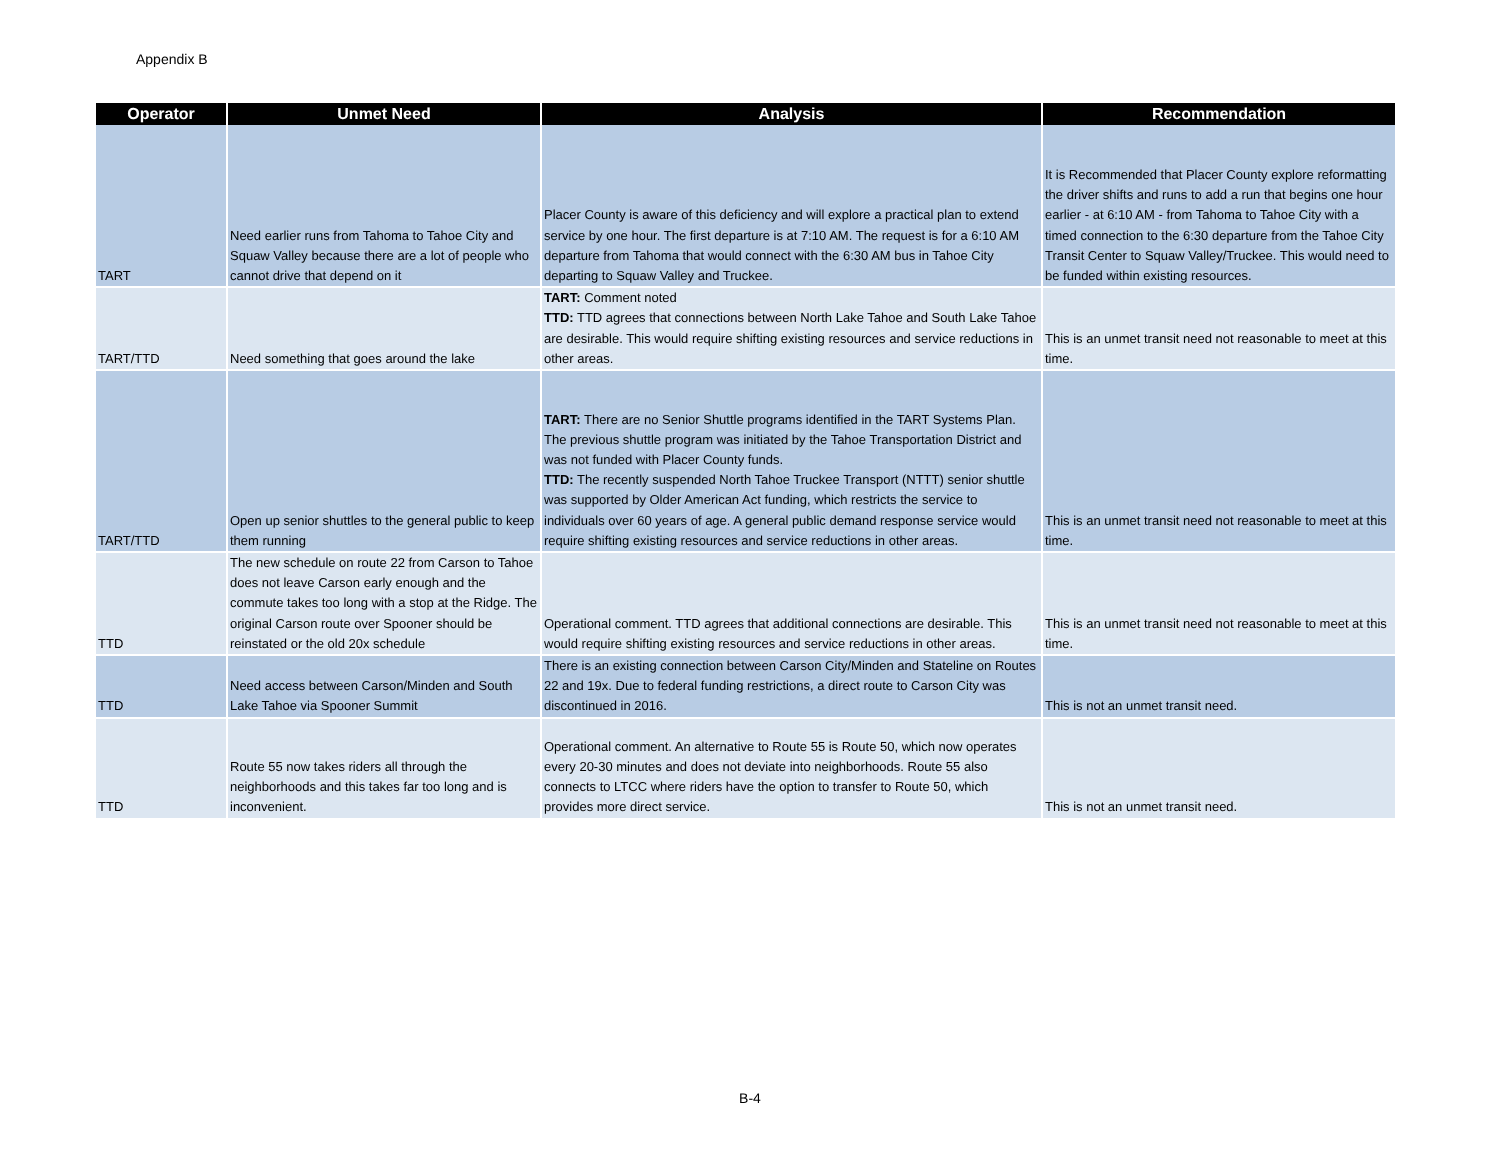Appendix B
| Operator | Unmet Need | Analysis | Recommendation |
| --- | --- | --- | --- |
| TART | Need earlier runs from Tahoma to Tahoe City and Squaw Valley because there are a lot of people who cannot drive that depend on it | Placer County is aware of this deficiency and will explore a practical plan to extend service by one hour. The first departure is at 7:10 AM. The request is for a 6:10 AM departure from Tahoma that would connect with the 6:30 AM bus in Tahoe City departing to Squaw Valley and Truckee. | It is Recommended that Placer County explore reformatting the driver shifts and runs to add a run that begins one hour earlier - at 6:10 AM - from Tahoma to Tahoe City with a timed connection to the 6:30 departure from the Tahoe City Transit Center to Squaw Valley/Truckee. This would need to be funded within existing resources. |
| TART/TTD | Need something that goes around the lake | TART: Comment noted TTD: TTD agrees that connections between North Lake Tahoe and South Lake Tahoe are desirable. This would require shifting existing resources and service reductions in other areas. | This is an unmet transit need not reasonable to meet at this time. |
| TART/TTD | Open up senior shuttles to the general public to keep them running | TART: There are no Senior Shuttle programs identified in the TART Systems Plan. The previous shuttle program was initiated by the Tahoe Transportation District and was not funded with Placer County funds. TTD: The recently suspended North Tahoe Truckee Transport (NTTT) senior shuttle was supported by Older American Act funding, which restricts the service to individuals over 60 years of age. A general public demand response service would require shifting existing resources and service reductions in other areas. | This is an unmet transit need not reasonable to meet at this time. |
| TTD | The new schedule on route 22 from Carson to Tahoe does not leave Carson early enough and the commute takes too long with a stop at the Ridge. The original Carson route over Spooner should be reinstated or the old 20x schedule | Operational comment. TTD agrees that additional connections are desirable. This would require shifting existing resources and service reductions in other areas. | This is an unmet transit need not reasonable to meet at this time. |
| TTD | Need access between Carson/Minden and South Lake Tahoe via Spooner Summit | There is an existing connection between Carson City/Minden and Stateline on Routes 22 and 19x. Due to federal funding restrictions, a direct route to Carson City was discontinued in 2016. | This is not an unmet transit need. |
| TTD | Route 55 now takes riders all through the neighborhoods and this takes far too long and is inconvenient. | Operational comment. An alternative to Route 55 is Route 50, which now operates every 20-30 minutes and does not deviate into neighborhoods. Route 55 also connects to LTCC where riders have the option to transfer to Route 50, which provides more direct service. | This is not an unmet transit need. |
B-4